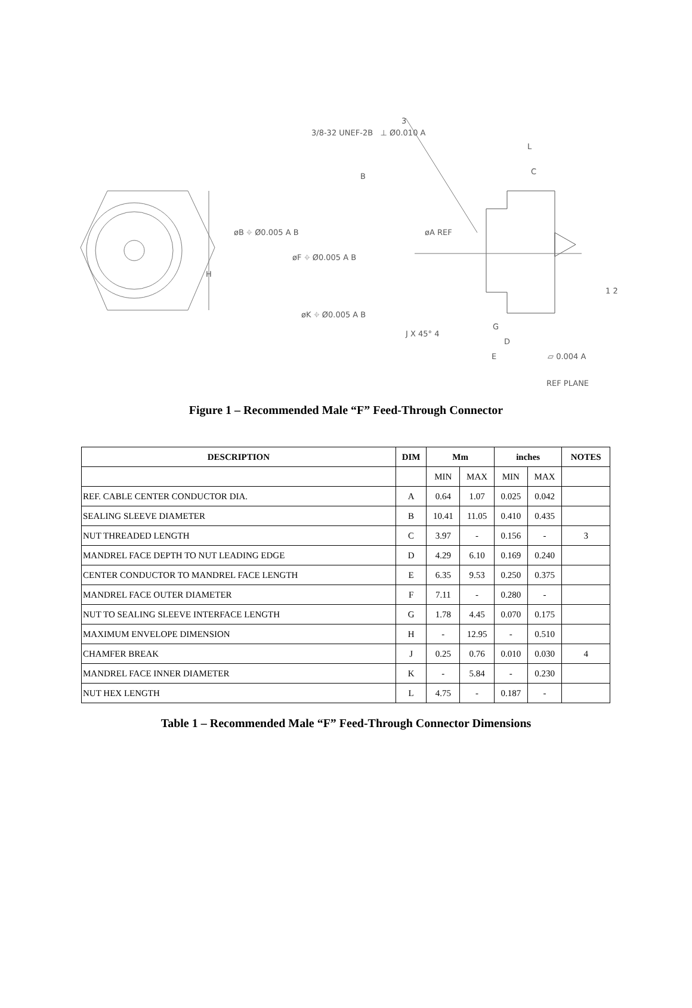3/8-32 UNEF-2B ⊥ Ø0.010 A
3
B
L
C
øB ⌖ Ø0.005 A B øA REF
øF ⌖ Ø0.005 A B
H
1 2
øK ⌖ Ø0.005 A B
J X 45° 4
G
D
E ⏥ 0.004 A
REF PLANE
Figure 1 – Recommended Male “F” Feed-Through Connector
| DESCRIPTION | DIM | Mm | | inches | | NOTES |
| --- | --- | --- | --- | --- | --- | --- |
| | | MIN | MAX | MIN | MAX | |
| REF. CABLE CENTER CONDUCTOR DIA. | A | 0.64 | 1.07 | 0.025 | 0.042 | |
| SEALING SLEEVE DIAMETER | B | 10.41 | 11.05 | 0.410 | 0.435 | |
| NUT THREADED LENGTH | C | 3.97 | - | 0.156 | - | 3 |
| MANDREL FACE DEPTH TO NUT LEADING EDGE | D | 4.29 | 6.10 | 0.169 | 0.240 | |
| CENTER CONDUCTOR TO MANDREL FACE LENGTH | E | 6.35 | 9.53 | 0.250 | 0.375 | |
| MANDREL FACE OUTER DIAMETER | F | 7.11 | - | 0.280 | - | |
| NUT TO SEALING SLEEVE INTERFACE LENGTH | G | 1.78 | 4.45 | 0.070 | 0.175 | |
| MAXIMUM ENVELOPE DIMENSION | H | - | 12.95 | - | 0.510 | |
| CHAMFER BREAK | J | 0.25 | 0.76 | 0.010 | 0.030 | 4 |
| MANDREL FACE INNER DIAMETER | K | - | 5.84 | - | 0.230 | |
| NUT HEX LENGTH | L | 4.75 | - | 0.187 | - | |
Table 1 – Recommended Male “F” Feed-Through Connector Dimensions